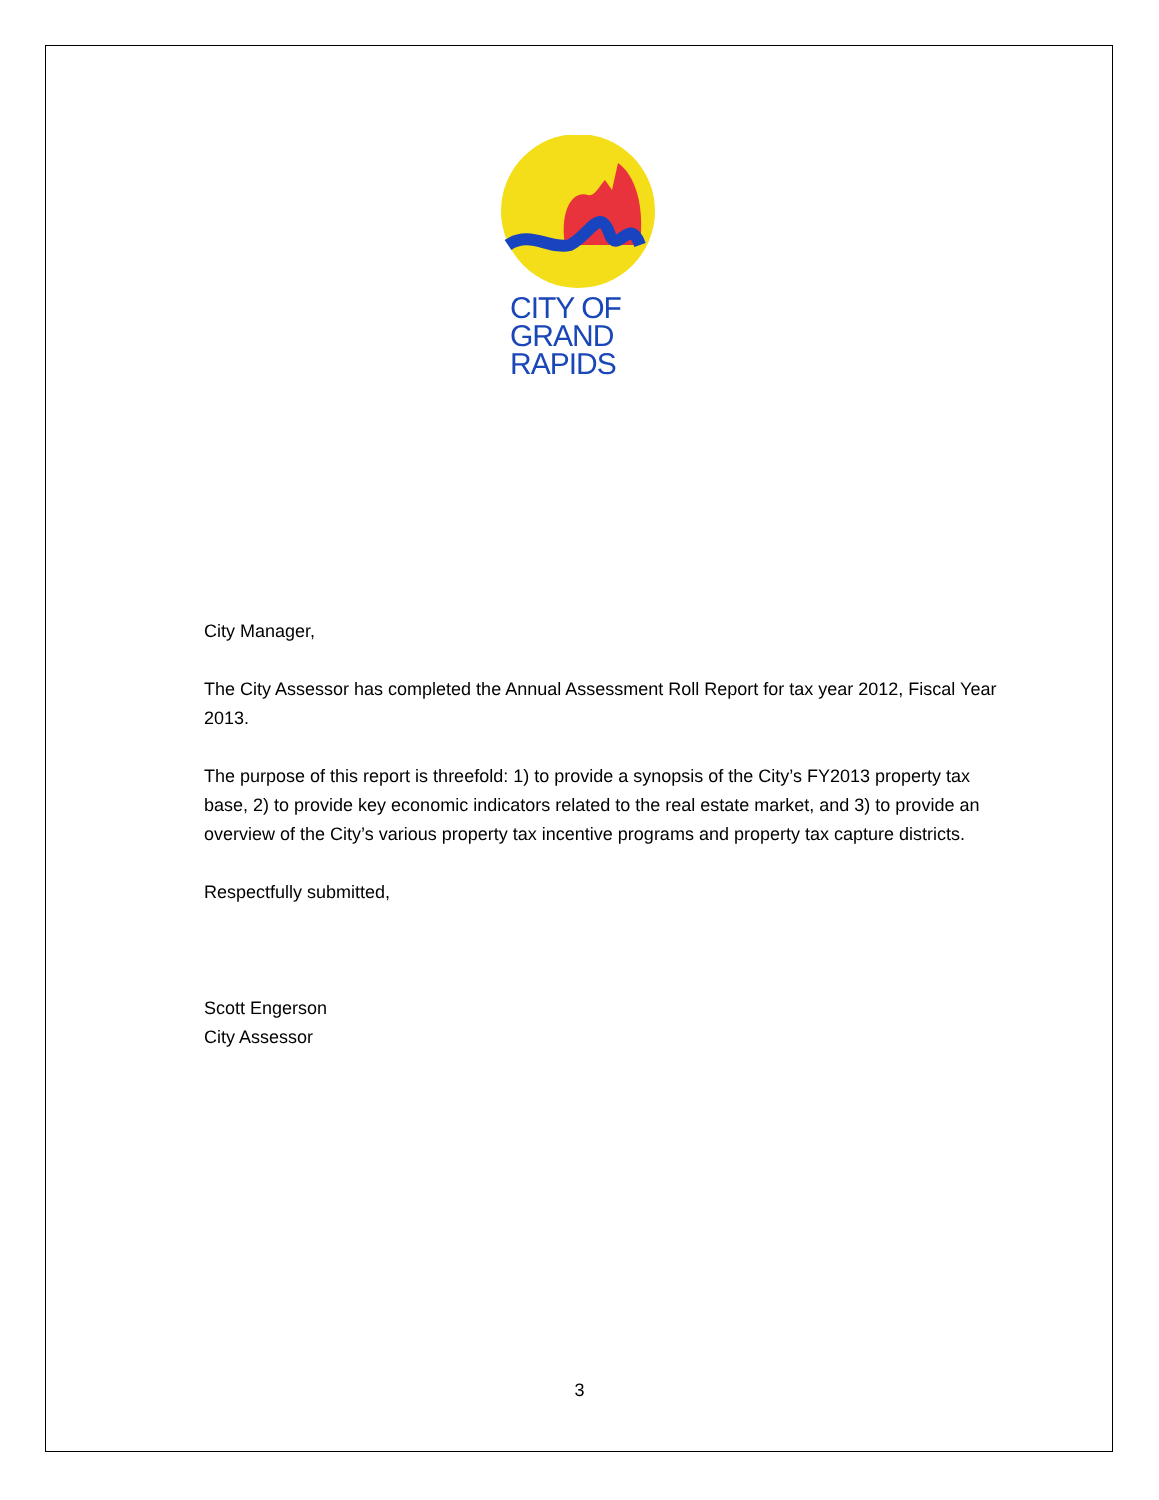CITY OF
GRAND
RAPIDS
City Manager,
The City Assessor has completed the Annual Assessment Roll Report for tax year 2012, Fiscal Year 2013.
The purpose of this report is threefold: 1) to provide a synopsis of the City’s FY2013 property tax base, 2) to provide key economic indicators related to the real estate market, and 3) to provide an overview of the City’s various property tax incentive programs and property tax capture districts.
Respectfully submitted,
Scott Engerson
City Assessor
3